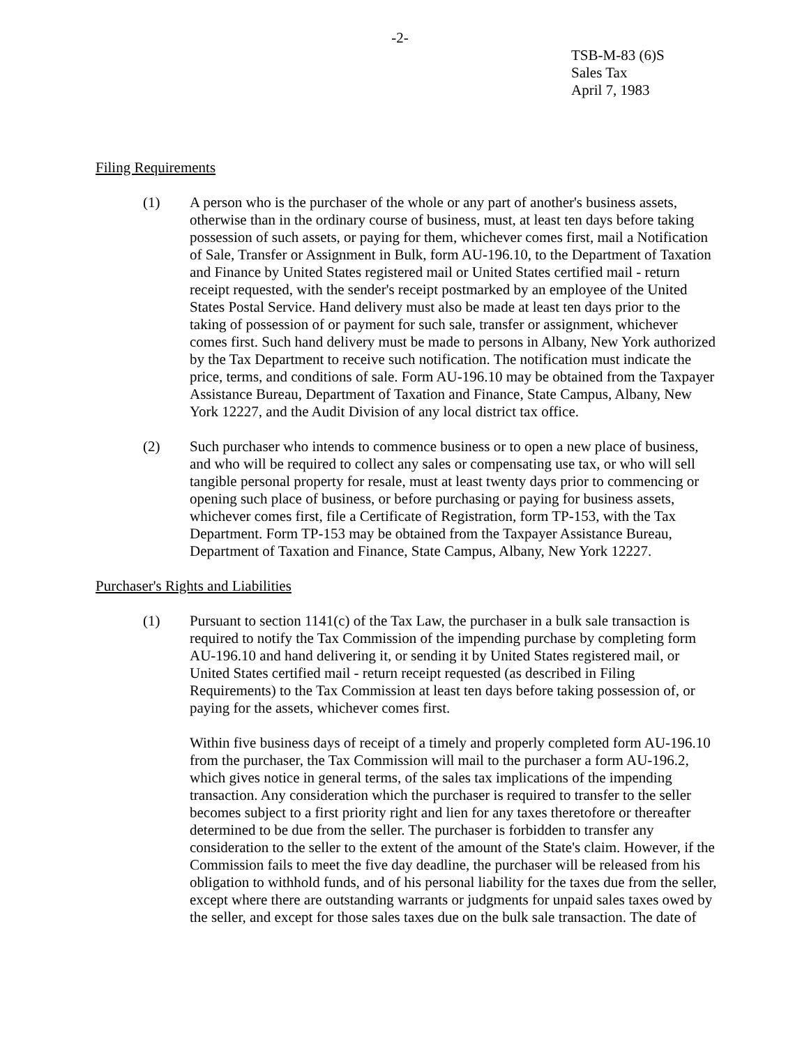-2-
TSB-M-83 (6)S
Sales Tax
April 7, 1983
Filing Requirements
(1) A person who is the purchaser of the whole or any part of another's business assets, otherwise than in the ordinary course of business, must, at least ten days before taking possession of such assets, or paying for them, whichever comes first, mail a Notification of Sale, Transfer or Assignment in Bulk, form AU-196.10, to the Department of Taxation and Finance by United States registered mail or United States certified mail - return receipt requested, with the sender's receipt postmarked by an employee of the United States Postal Service. Hand delivery must also be made at least ten days prior to the taking of possession of or payment for such sale, transfer or assignment, whichever comes first. Such hand delivery must be made to persons in Albany, New York authorized by the Tax Department to receive such notification. The notification must indicate the price, terms, and conditions of sale. Form AU-196.10 may be obtained from the Taxpayer Assistance Bureau, Department of Taxation and Finance, State Campus, Albany, New York 12227, and the Audit Division of any local district tax office.
(2) Such purchaser who intends to commence business or to open a new place of business, and who will be required to collect any sales or compensating use tax, or who will sell tangible personal property for resale, must at least twenty days prior to commencing or opening such place of business, or before purchasing or paying for business assets, whichever comes first, file a Certificate of Registration, form TP-153, with the Tax Department. Form TP-153 may be obtained from the Taxpayer Assistance Bureau, Department of Taxation and Finance, State Campus, Albany, New York 12227.
Purchaser's Rights and Liabilities
(1) Pursuant to section 1141(c) of the Tax Law, the purchaser in a bulk sale transaction is required to notify the Tax Commission of the impending purchase by completing form AU-196.10 and hand delivering it, or sending it by United States registered mail, or United States certified mail - return receipt requested (as described in Filing Requirements) to the Tax Commission at least ten days before taking possession of, or paying for the assets, whichever comes first.
Within five business days of receipt of a timely and properly completed form AU-196.10 from the purchaser, the Tax Commission will mail to the purchaser a form AU-196.2, which gives notice in general terms, of the sales tax implications of the impending transaction. Any consideration which the purchaser is required to transfer to the seller becomes subject to a first priority right and lien for any taxes theretofore or thereafter determined to be due from the seller. The purchaser is forbidden to transfer any consideration to the seller to the extent of the amount of the State's claim. However, if the Commission fails to meet the five day deadline, the purchaser will be released from his obligation to withhold funds, and of his personal liability for the taxes due from the seller, except where there are outstanding warrants or judgments for unpaid sales taxes owed by the seller, and except for those sales taxes due on the bulk sale transaction. The date of